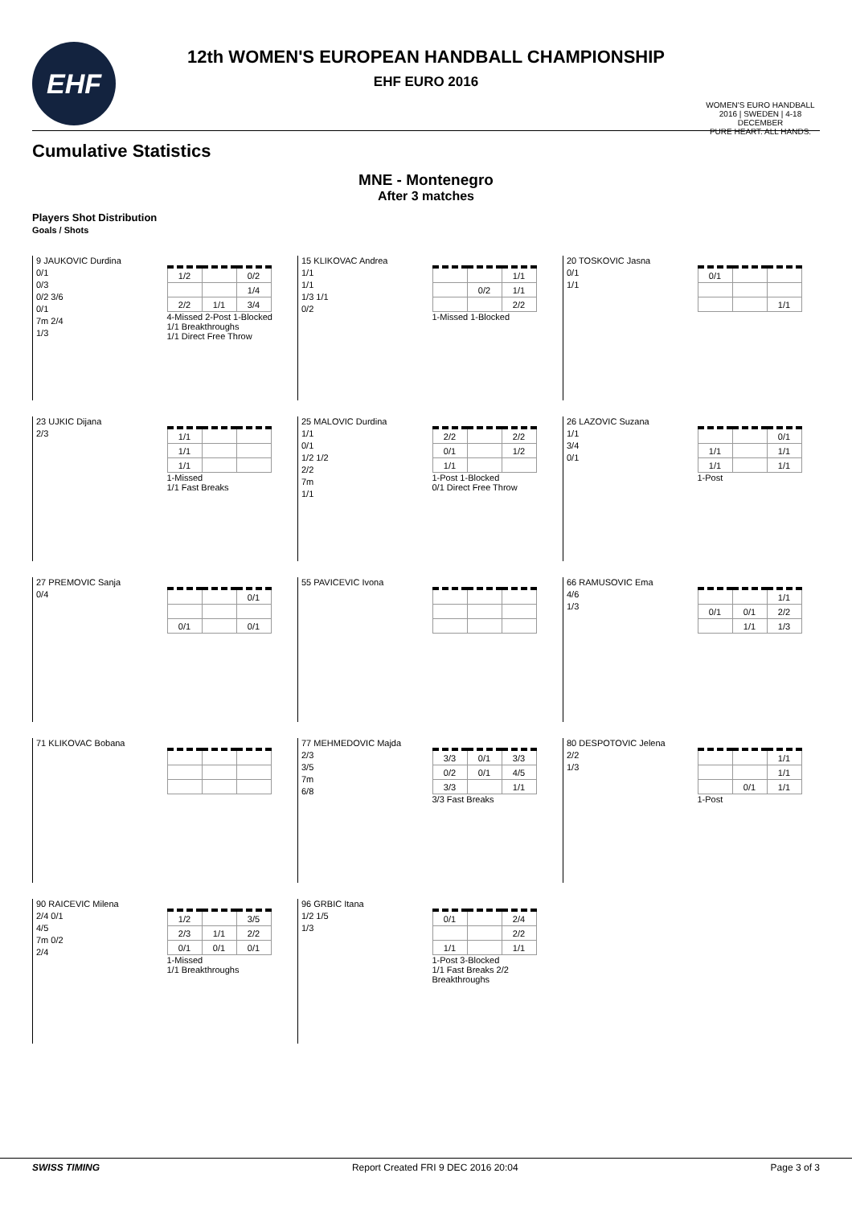EHF
WOMEN'S EURO HANDBALL
2016 | SWEDEN | 4-18 DECEMBER
PURE HEART. ALL HANDS.
12th WOMEN'S EUROPEAN HANDBALL CHAMPIONSHIP
EHF EURO 2016
Cumulative Statistics
MNE - Montenegro
After 3 matches
Players Shot Distribution
Goals / Shots
9 JAUKOVIC Durdina
0/1
0/3
0/2 3/6
0/1
7m 2/4
1/3
| 1/2 | | 0/2 |
| | | 1/4 |
| 2/2 | 1/1 | 3/4 |
4-Missed 2-Post 1-Blocked
1/1 Breakthroughs
1/1 Direct Free Throw
15 KLIKOVAC Andrea
1/1
1/1
1/3 1/1
0/2
| | | 1/1 |
| | 0/2 | 1/1 |
| | | 2/2 |
1-Missed 1-Blocked
20 TOSKOVIC Jasna
0/1
1/1
| 0/1 | | |
| | | 1/1 |
23 UJKIC Dijana
2/3
| 1/1 | | |
| 1/1 | | |
| 1/1 | | |
1-Missed
1/1 Fast Breaks
25 MALOVIC Durdina
1/1
0/1
1/2 1/2
2/2
7m
1/1
| 2/2 | | 2/2 |
| 0/1 | | 1/2 |
| 1/1 | | |
1-Post 1-Blocked
0/1 Direct Free Throw
26 LAZOVIC Suzana
1/1
3/4
0/1
| | | 0/1 |
| 1/1 | | 1/1 |
| 1/1 | | 1/1 |
1-Post
27 PREMOVIC Sanja
0/4
| | | 0/1 |
| 0/1 | | 0/1 |
55 PAVICEVIC Ivona
66 RAMUSOVIC Ema
4/6
1/3
| | | 1/1 |
| 0/1 | 0/1 | 2/2 |
| | 1/1 | 1/3 |
71 KLIKOVAC Bobana
77 MEHMEDOVIC Majda
2/3
3/5
7m
6/8
| 3/3 | 0/1 | 3/3 |
| 0/2 | 0/1 | 4/5 |
| 3/3 | | 1/1 |
3/3 Fast Breaks
80 DESPOTOVIC Jelena
2/2
1/3
| | | 1/1 |
| | | 1/1 |
| | 0/1 | 1/1 |
1-Post
90 RAICEVIC Milena
2/4 0/1
4/5
7m 0/2
2/4
| 1/2 | | 3/5 |
| 2/3 | 1/1 | 2/2 |
| 0/1 | 0/1 | 0/1 |
1-Missed
1/1 Breakthroughs
96 GRBIC Itana
1/2 1/5
1/3
| 0/1 | | 2/4 |
| | | 2/2 |
| 1/1 | | 1/1 |
1-Post 3-Blocked
1/1 Fast Breaks 2/2 Breakthroughs
SWISS TIMING Report Created FRI 9 DEC 2016 20:04 Page 3 of 3